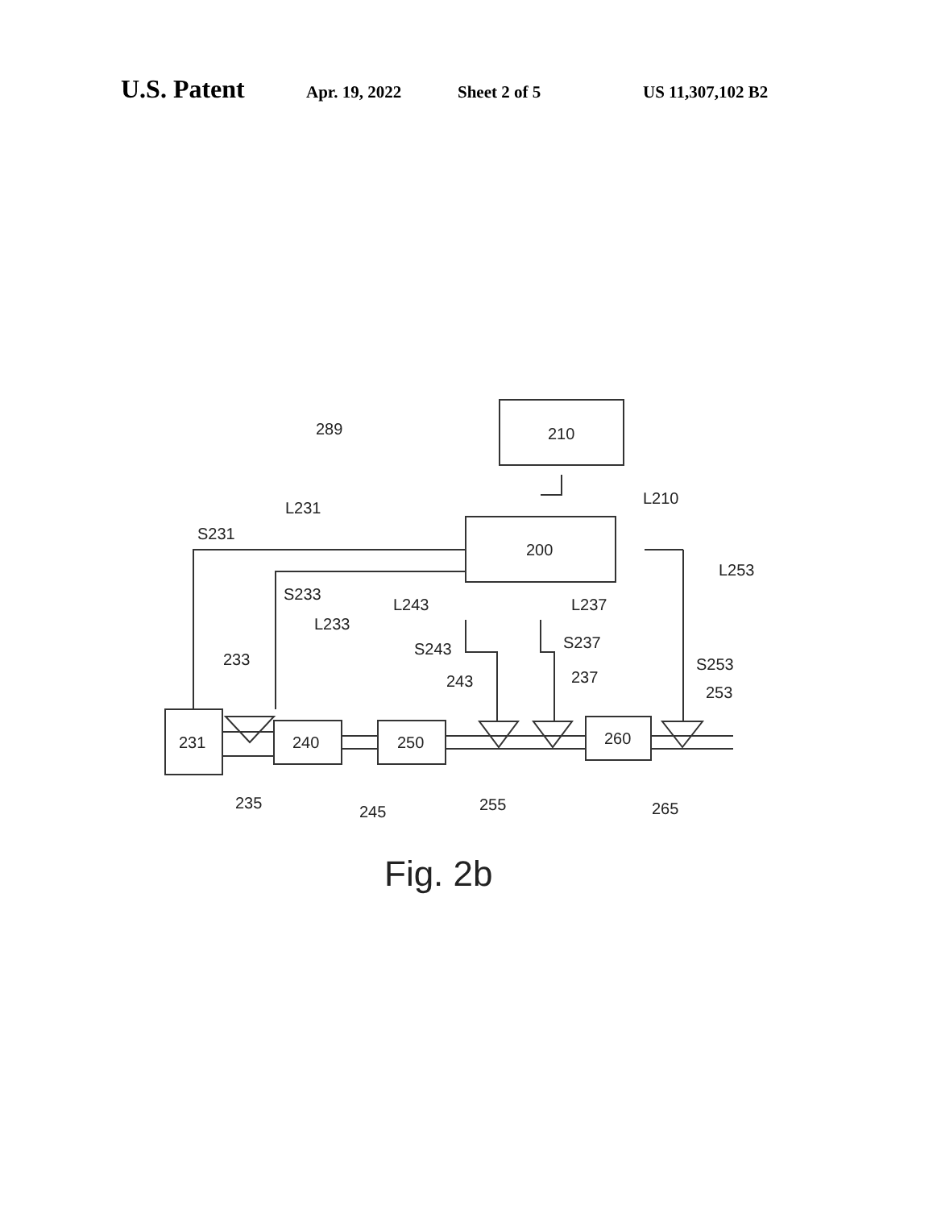U.S. Patent Apr. 19, 2022 Sheet 2 of 5 US 11,307,102 B2
210
200
231
240
250
260
289
L210
L231
S231
S233
L233
L243
L237
L253
S243
S237
S253
233
243
237
253
235
245
255
265
Fig. 2b